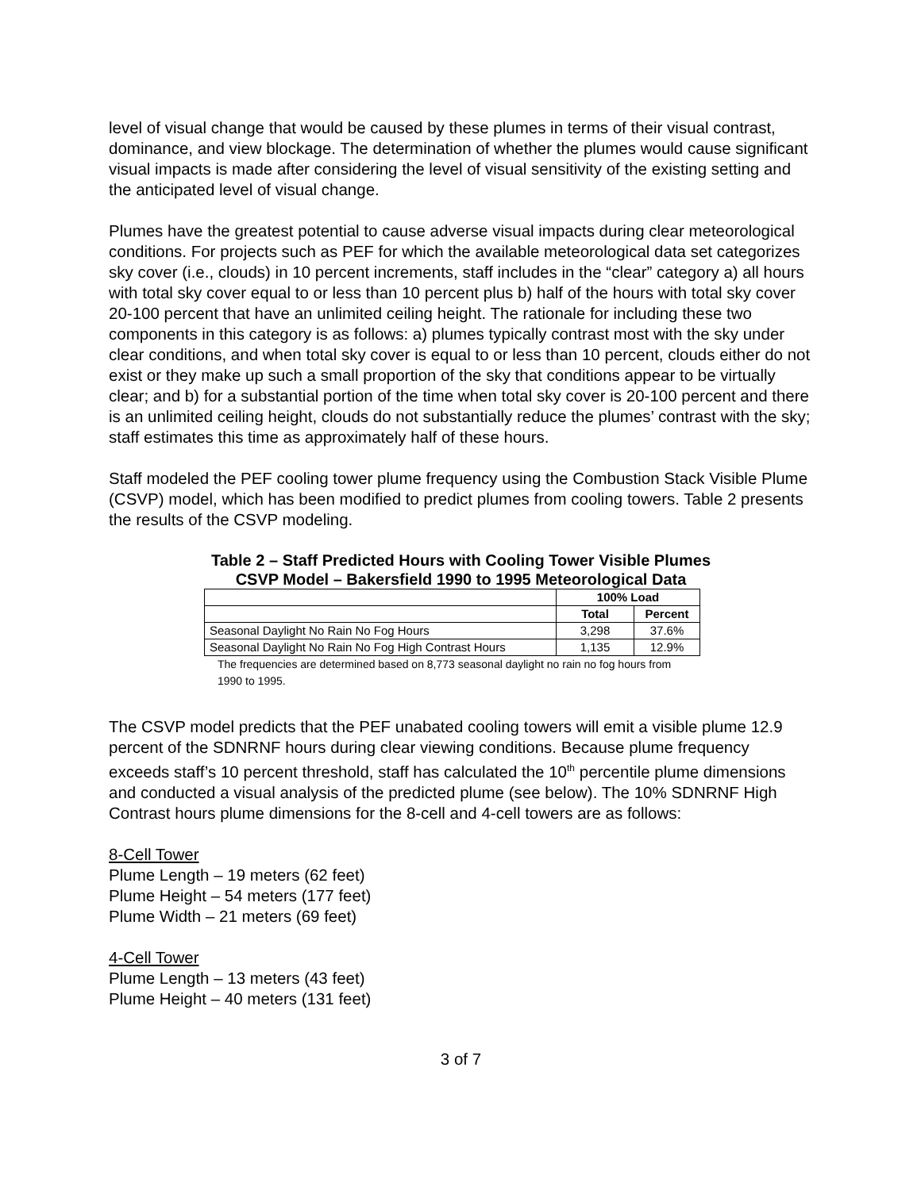level of visual change that would be caused by these plumes in terms of their visual contrast, dominance, and view blockage. The determination of whether the plumes would cause significant visual impacts is made after considering the level of visual sensitivity of the existing setting and the anticipated level of visual change.
Plumes have the greatest potential to cause adverse visual impacts during clear meteorological conditions. For projects such as PEF for which the available meteorological data set categorizes sky cover (i.e., clouds) in 10 percent increments, staff includes in the “clear” category a) all hours with total sky cover equal to or less than 10 percent plus b) half of the hours with total sky cover 20-100 percent that have an unlimited ceiling height. The rationale for including these two components in this category is as follows: a) plumes typically contrast most with the sky under clear conditions, and when total sky cover is equal to or less than 10 percent, clouds either do not exist or they make up such a small proportion of the sky that conditions appear to be virtually clear; and b) for a substantial portion of the time when total sky cover is 20-100 percent and there is an unlimited ceiling height, clouds do not substantially reduce the plumes’ contrast with the sky; staff estimates this time as approximately half of these hours.
Staff modeled the PEF cooling tower plume frequency using the Combustion Stack Visible Plume (CSVP) model, which has been modified to predict plumes from cooling towers. Table 2 presents the results of the CSVP modeling.
Table 2 – Staff Predicted Hours with Cooling Tower Visible Plumes
CSVP Model – Bakersfield 1990 to 1995 Meteorological Data
| | 100% Load | |
| | Total | Percent |
| Seasonal Daylight No Rain No Fog Hours | 3,298 | 37.6% |
| Seasonal Daylight No Rain No Fog High Contrast Hours | 1,135 | 12.9% |
The frequencies are determined based on 8,773 seasonal daylight no rain no fog hours from 1990 to 1995.
The CSVP model predicts that the PEF unabated cooling towers will emit a visible plume 12.9 percent of the SDNRNF hours during clear viewing conditions. Because plume frequency exceeds staff’s 10 percent threshold, staff has calculated the 10<sup>th</sup> percentile plume dimensions and conducted a visual analysis of the predicted plume (see below). The 10% SDNRNF High Contrast hours plume dimensions for the 8-cell and 4-cell towers are as follows:
8-Cell Tower
Plume Length – 19 meters (62 feet)
Plume Height – 54 meters (177 feet)
Plume Width – 21 meters (69 feet)
4-Cell Tower
Plume Length – 13 meters (43 feet)
Plume Height – 40 meters (131 feet)
3 of 7